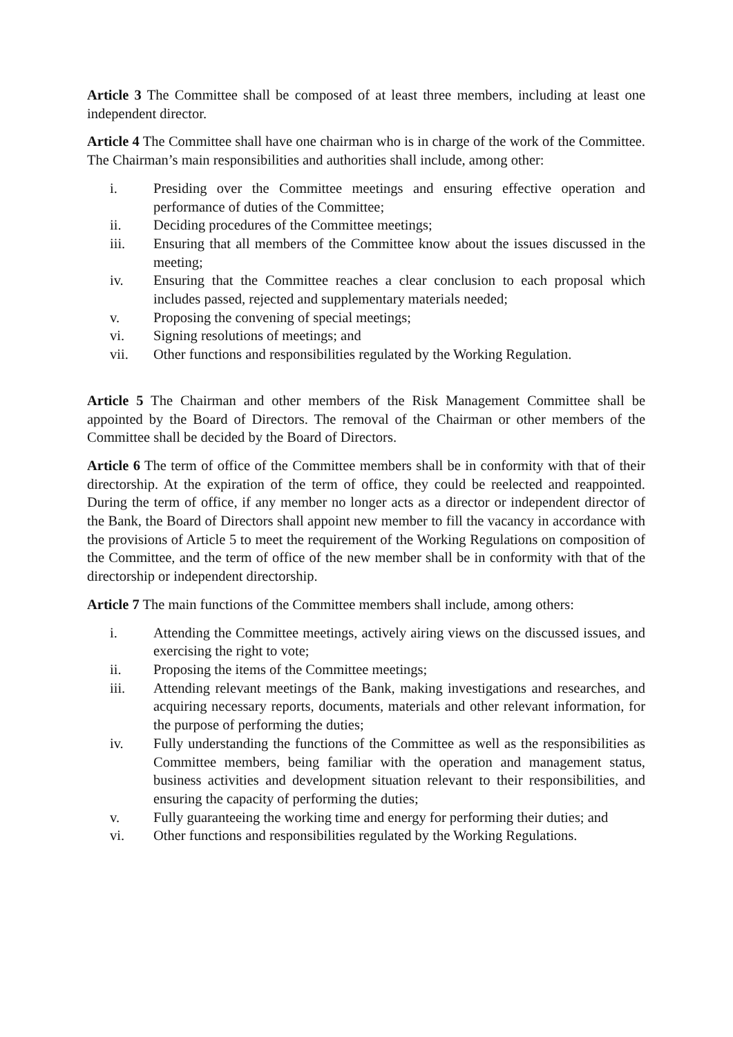Article 3 The Committee shall be composed of at least three members, including at least one independent director.
Article 4 The Committee shall have one chairman who is in charge of the work of the Committee. The Chairman’s main responsibilities and authorities shall include, among other:
i. Presiding over the Committee meetings and ensuring effective operation and performance of duties of the Committee;
ii. Deciding procedures of the Committee meetings;
iii. Ensuring that all members of the Committee know about the issues discussed in the meeting;
iv. Ensuring that the Committee reaches a clear conclusion to each proposal which includes passed, rejected and supplementary materials needed;
v. Proposing the convening of special meetings;
vi. Signing resolutions of meetings; and
vii. Other functions and responsibilities regulated by the Working Regulation.
Article 5 The Chairman and other members of the Risk Management Committee shall be appointed by the Board of Directors. The removal of the Chairman or other members of the Committee shall be decided by the Board of Directors.
Article 6 The term of office of the Committee members shall be in conformity with that of their directorship. At the expiration of the term of office, they could be reelected and reappointed. During the term of office, if any member no longer acts as a director or independent director of the Bank, the Board of Directors shall appoint new member to fill the vacancy in accordance with the provisions of Article 5 to meet the requirement of the Working Regulations on composition of the Committee, and the term of office of the new member shall be in conformity with that of the directorship or independent directorship.
Article 7 The main functions of the Committee members shall include, among others:
i. Attending the Committee meetings, actively airing views on the discussed issues, and exercising the right to vote;
ii. Proposing the items of the Committee meetings;
iii. Attending relevant meetings of the Bank, making investigations and researches, and acquiring necessary reports, documents, materials and other relevant information, for the purpose of performing the duties;
iv. Fully understanding the functions of the Committee as well as the responsibilities as Committee members, being familiar with the operation and management status, business activities and development situation relevant to their responsibilities, and ensuring the capacity of performing the duties;
v. Fully guaranteeing the working time and energy for performing their duties; and
vi. Other functions and responsibilities regulated by the Working Regulations.